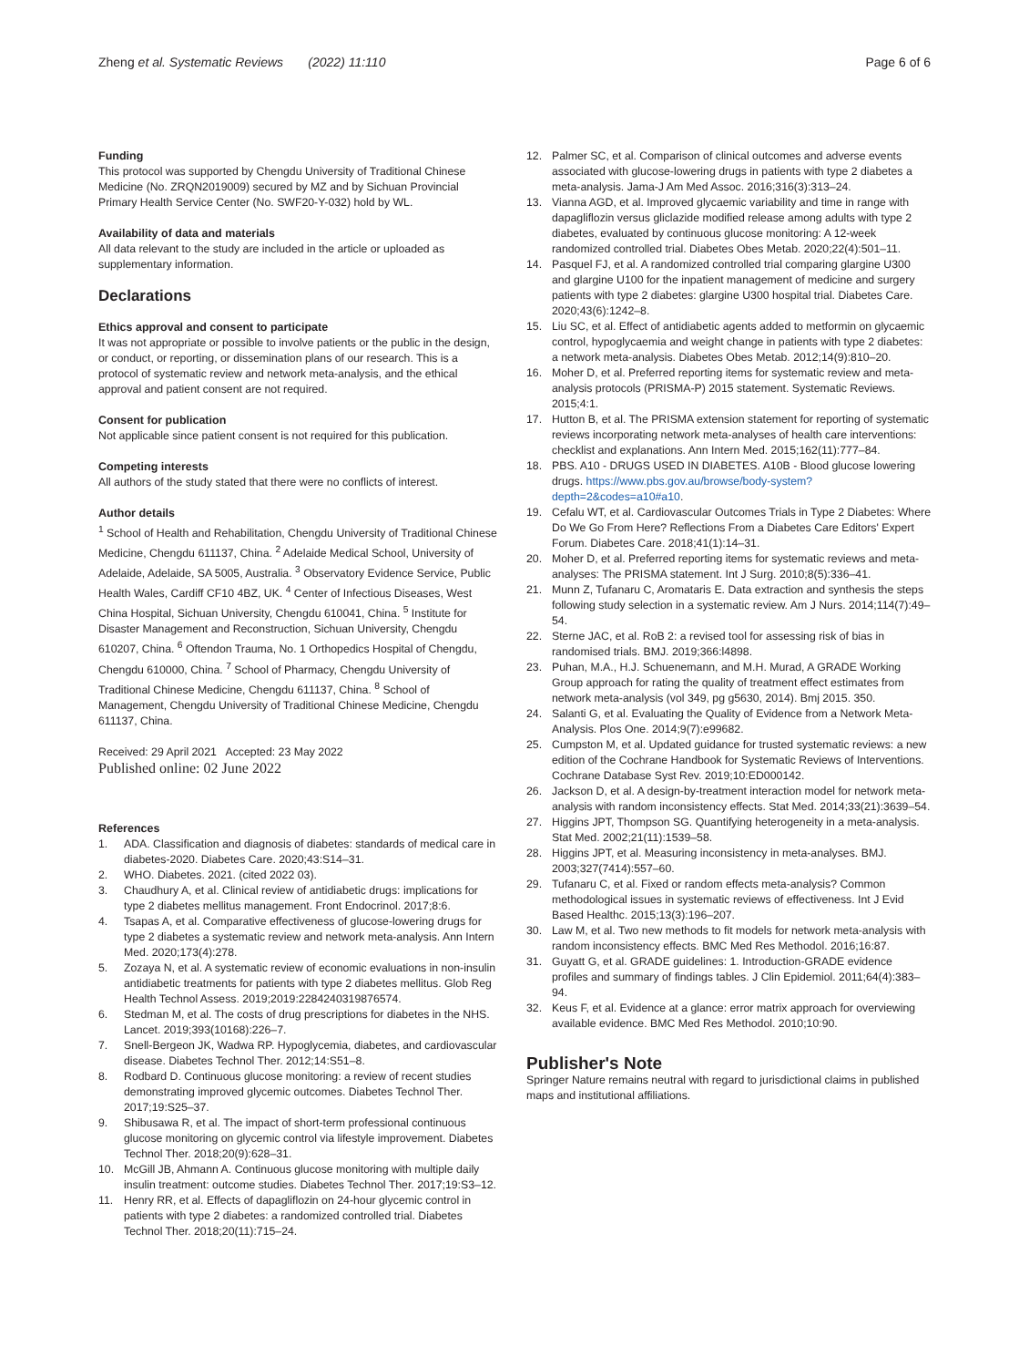Zheng et al. Systematic Reviews (2022) 11:110
Page 6 of 6
Funding
This protocol was supported by Chengdu University of Traditional Chinese Medicine (No. ZRQN2019009) secured by MZ and by Sichuan Provincial Primary Health Service Center (No. SWF20-Y-032) hold by WL.
Availability of data and materials
All data relevant to the study are included in the article or uploaded as supplementary information.
Declarations
Ethics approval and consent to participate
It was not appropriate or possible to involve patients or the public in the design, or conduct, or reporting, or dissemination plans of our research. This is a protocol of systematic review and network meta-analysis, and the ethical approval and patient consent are not required.
Consent for publication
Not applicable since patient consent is not required for this publication.
Competing interests
All authors of the study stated that there were no conflicts of interest.
Author details
<sup>1</sup> School of Health and Rehabilitation, Chengdu University of Traditional Chinese Medicine, Chengdu 611137, China. <sup>2</sup> Adelaide Medical School, University of Adelaide, Adelaide, SA 5005, Australia. <sup>3</sup> Observatory Evidence Service, Public Health Wales, Cardiff CF10 4BZ, UK. <sup>4</sup> Center of Infectious Diseases, West China Hospital, Sichuan University, Chengdu 610041, China. <sup>5</sup> Institute for Disaster Management and Reconstruction, Sichuan University, Chengdu 610207, China. <sup>6</sup> Oftendon Trauma, No. 1 Orthopedics Hospital of Chengdu, Chengdu 610000, China. <sup>7</sup> School of Pharmacy, Chengdu University of Traditional Chinese Medicine, Chengdu 611137, China. <sup>8</sup> School of Management, Chengdu University of Traditional Chinese Medicine, Chengdu 611137, China.
Received: 29 April 2021 Accepted: 23 May 2022
Published online: 02 June 2022
References
1. ADA. Classification and diagnosis of diabetes: standards of medical care in diabetes-2020. Diabetes Care. 2020;43:S14–31.
2. WHO. Diabetes. 2021. (cited 2022 03).
3. Chaudhury A, et al. Clinical review of antidiabetic drugs: implications for type 2 diabetes mellitus management. Front Endocrinol. 2017;8:6.
4. Tsapas A, et al. Comparative effectiveness of glucose-lowering drugs for type 2 diabetes a systematic review and network meta-analysis. Ann Intern Med. 2020;173(4):278.
5. Zozaya N, et al. A systematic review of economic evaluations in non-insulin antidiabetic treatments for patients with type 2 diabetes mellitus. Glob Reg Health Technol Assess. 2019;2019:2284240319876574.
6. Stedman M, et al. The costs of drug prescriptions for diabetes in the NHS. Lancet. 2019;393(10168):226–7.
7. Snell-Bergeon JK, Wadwa RP. Hypoglycemia, diabetes, and cardiovascular disease. Diabetes Technol Ther. 2012;14:S51–8.
8. Rodbard D. Continuous glucose monitoring: a review of recent studies demonstrating improved glycemic outcomes. Diabetes Technol Ther. 2017;19:S25–37.
9. Shibusawa R, et al. The impact of short-term professional continuous glucose monitoring on glycemic control via lifestyle improvement. Diabetes Technol Ther. 2018;20(9):628–31.
10. McGill JB, Ahmann A. Continuous glucose monitoring with multiple daily insulin treatment: outcome studies. Diabetes Technol Ther. 2017;19:S3–12.
11. Henry RR, et al. Effects of dapagliflozin on 24-hour glycemic control in patients with type 2 diabetes: a randomized controlled trial. Diabetes Technol Ther. 2018;20(11):715–24.
12. Palmer SC, et al. Comparison of clinical outcomes and adverse events associated with glucose-lowering drugs in patients with type 2 diabetes a meta-analysis. Jama-J Am Med Assoc. 2016;316(3):313–24.
13. Vianna AGD, et al. Improved glycaemic variability and time in range with dapagliflozin versus gliclazide modified release among adults with type 2 diabetes, evaluated by continuous glucose monitoring: A 12-week randomized controlled trial. Diabetes Obes Metab. 2020;22(4):501–11.
14. Pasquel FJ, et al. A randomized controlled trial comparing glargine U300 and glargine U100 for the inpatient management of medicine and surgery patients with type 2 diabetes: glargine U300 hospital trial. Diabetes Care. 2020;43(6):1242–8.
15. Liu SC, et al. Effect of antidiabetic agents added to metformin on glycaemic control, hypoglycaemia and weight change in patients with type 2 diabetes: a network meta-analysis. Diabetes Obes Metab. 2012;14(9):810–20.
16. Moher D, et al. Preferred reporting items for systematic review and meta-analysis protocols (PRISMA-P) 2015 statement. Systematic Reviews. 2015;4:1.
17. Hutton B, et al. The PRISMA extension statement for reporting of systematic reviews incorporating network meta-analyses of health care interventions: checklist and explanations. Ann Intern Med. 2015;162(11):777–84.
18. PBS. A10 - DRUGS USED IN DIABETES. A10B - Blood glucose lowering drugs. https://www.pbs.gov.au/browse/body-system?depth=2&codes=a10#a10.
19. Cefalu WT, et al. Cardiovascular Outcomes Trials in Type 2 Diabetes: Where Do We Go From Here? Reflections From a Diabetes Care Editors' Expert Forum. Diabetes Care. 2018;41(1):14–31.
20. Moher D, et al. Preferred reporting items for systematic reviews and meta-analyses: The PRISMA statement. Int J Surg. 2010;8(5):336–41.
21. Munn Z, Tufanaru C, Aromataris E. Data extraction and synthesis the steps following study selection in a systematic review. Am J Nurs. 2014;114(7):49–54.
22. Sterne JAC, et al. RoB 2: a revised tool for assessing risk of bias in randomised trials. BMJ. 2019;366:l4898.
23. Puhan, M.A., H.J. Schuenemann, and M.H. Murad, A GRADE Working Group approach for rating the quality of treatment effect estimates from network meta-analysis (vol 349, pg g5630, 2014). Bmj 2015. 350.
24. Salanti G, et al. Evaluating the Quality of Evidence from a Network Meta-Analysis. Plos One. 2014;9(7):e99682.
25. Cumpston M, et al. Updated guidance for trusted systematic reviews: a new edition of the Cochrane Handbook for Systematic Reviews of Interventions. Cochrane Database Syst Rev. 2019;10:ED000142.
26. Jackson D, et al. A design-by-treatment interaction model for network meta-analysis with random inconsistency effects. Stat Med. 2014;33(21):3639–54.
27. Higgins JPT, Thompson SG. Quantifying heterogeneity in a meta-analysis. Stat Med. 2002;21(11):1539–58.
28. Higgins JPT, et al. Measuring inconsistency in meta-analyses. BMJ. 2003;327(7414):557–60.
29. Tufanaru C, et al. Fixed or random effects meta-analysis? Common methodological issues in systematic reviews of effectiveness. Int J Evid Based Healthc. 2015;13(3):196–207.
30. Law M, et al. Two new methods to fit models for network meta-analysis with random inconsistency effects. BMC Med Res Methodol. 2016;16:87.
31. Guyatt G, et al. GRADE guidelines: 1. Introduction-GRADE evidence profiles and summary of findings tables. J Clin Epidemiol. 2011;64(4):383–94.
32. Keus F, et al. Evidence at a glance: error matrix approach for overviewing available evidence. BMC Med Res Methodol. 2010;10:90.
Publisher's Note
Springer Nature remains neutral with regard to jurisdictional claims in published maps and institutional affiliations.